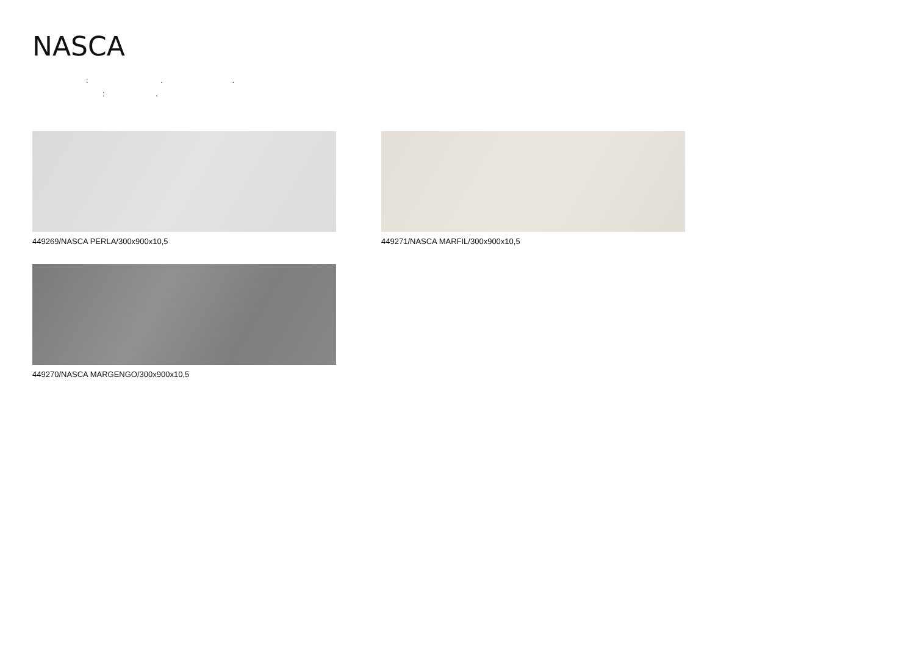NASCA
: . .
: .
449269/NASCA PERLA/300x900x10,5 449271/NASCA MARFIL/300x900x10,5
449270/NASCA MARGENGO/300x900x10,5